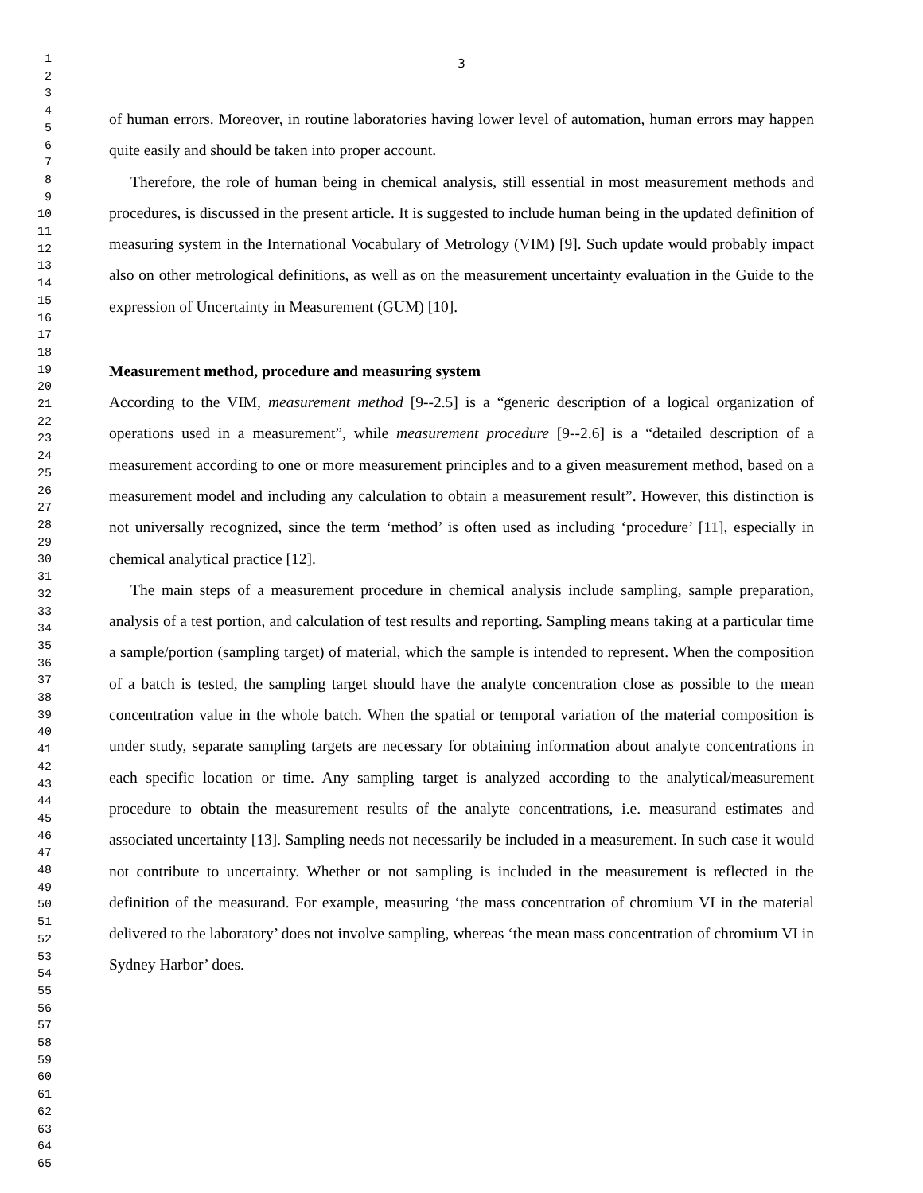1
2
3
4
5
6
7
8
9
10
11
12
13
14
15
16
17
18
19
20
21
22
23
24
25
26
27
28
29
30
31
32
33
34
35
36
37
38
39
40
41
42
43
44
45
46
47
48
49
50
51
52
53
54
55
56
57
58
59
60
61
62
63
64
65
3
of human errors. Moreover, in routine laboratories having lower level of automation, human errors may happen quite easily and should be taken into proper account.
Therefore, the role of human being in chemical analysis, still essential in most measurement methods and procedures, is discussed in the present article. It is suggested to include human being in the updated definition of measuring system in the International Vocabulary of Metrology (VIM) [9]. Such update would probably impact also on other metrological definitions, as well as on the measurement uncertainty evaluation in the Guide to the expression of Uncertainty in Measurement (GUM) [10].
Measurement method, procedure and measuring system
According to the VIM, measurement method [9--2.5] is a “generic description of a logical organization of operations used in a measurement”, while measurement procedure [9--2.6] is a “detailed description of a measurement according to one or more measurement principles and to a given measurement method, based on a measurement model and including any calculation to obtain a measurement result”. However, this distinction is not universally recognized, since the term ‘method’ is often used as including ‘procedure’ [11], especially in chemical analytical practice [12].
The main steps of a measurement procedure in chemical analysis include sampling, sample preparation, analysis of a test portion, and calculation of test results and reporting. Sampling means taking at a particular time a sample/portion (sampling target) of material, which the sample is intended to represent. When the composition of a batch is tested, the sampling target should have the analyte concentration close as possible to the mean concentration value in the whole batch. When the spatial or temporal variation of the material composition is under study, separate sampling targets are necessary for obtaining information about analyte concentrations in each specific location or time. Any sampling target is analyzed according to the analytical/measurement procedure to obtain the measurement results of the analyte concentrations, i.e. measurand estimates and associated uncertainty [13]. Sampling needs not necessarily be included in a measurement. In such case it would not contribute to uncertainty. Whether or not sampling is included in the measurement is reflected in the definition of the measurand. For example, measuring ‘the mass concentration of chromium VI in the material delivered to the laboratory’ does not involve sampling, whereas ‘the mean mass concentration of chromium VI in Sydney Harbor’ does.